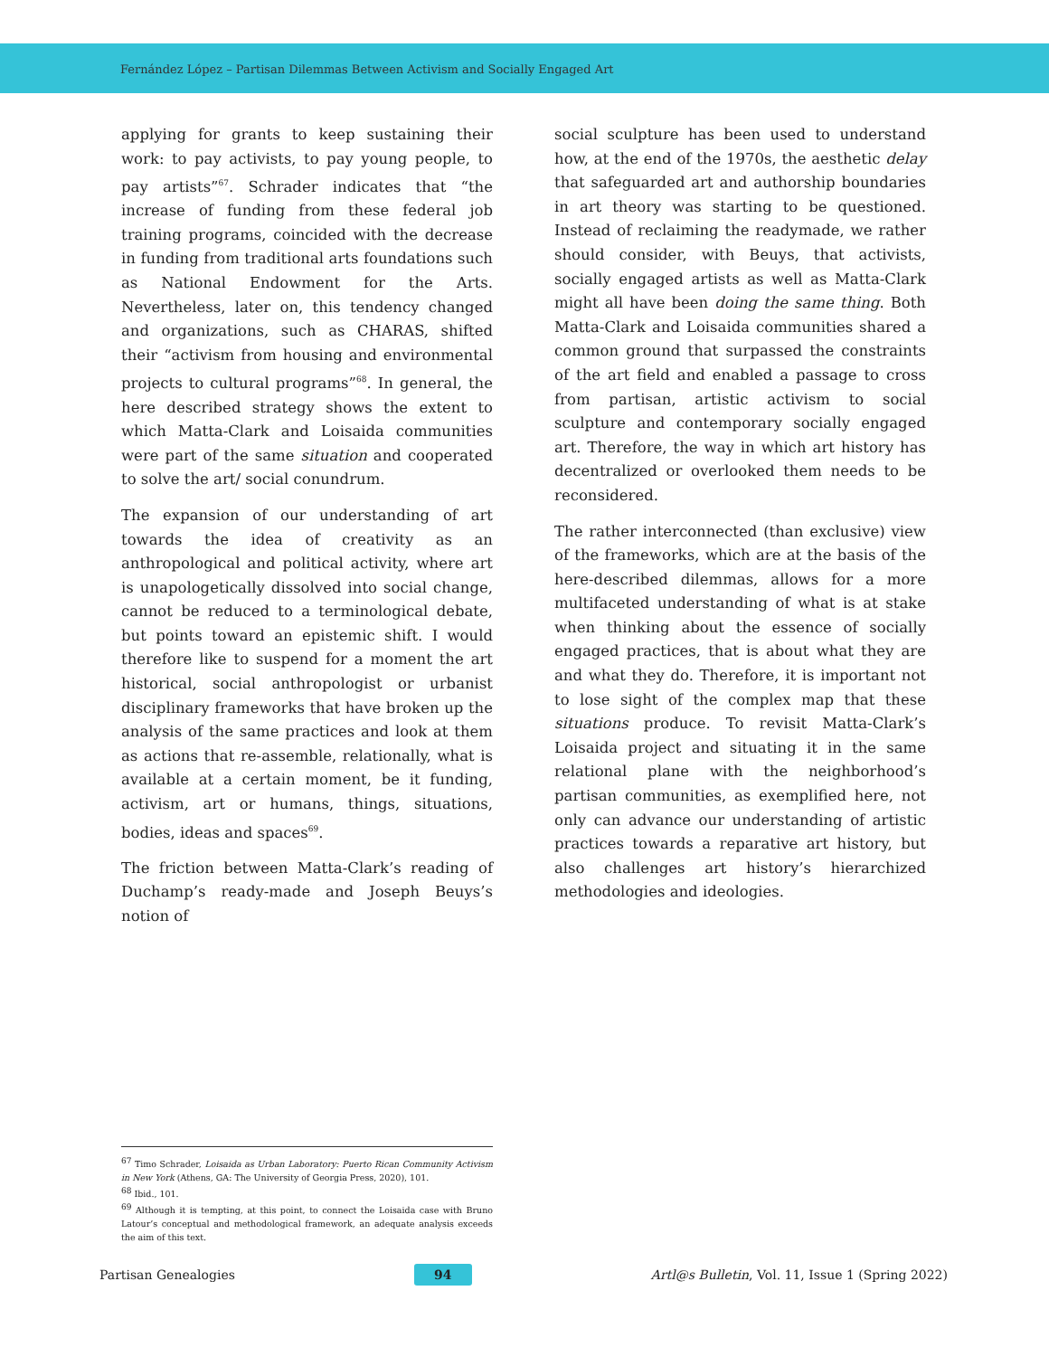Fernández López – Partisan Dilemmas Between Activism and Socially Engaged Art
applying for grants to keep sustaining their work: to pay activists, to pay young people, to pay artists”<sup>67</sup>. Schrader indicates that “the increase of funding from these federal job training programs, coincided with the decrease in funding from traditional arts foundations such as National Endowment for the Arts. Nevertheless, later on, this tendency changed and organizations, such as CHARAS, shifted their “activism from housing and environmental projects to cultural programs”<sup>68</sup>. In general, the here described strategy shows the extent to which Matta-Clark and Loisaida communities were part of the same situation and cooperated to solve the art/ social conundrum.
The expansion of our understanding of art towards the idea of creativity as an anthropological and political activity, where art is unapologetically dissolved into social change, cannot be reduced to a terminological debate, but points toward an epistemic shift. I would therefore like to suspend for a moment the art historical, social anthropologist or urbanist disciplinary frameworks that have broken up the analysis of the same practices and look at them as actions that re-assemble, relationally, what is available at a certain moment, be it funding, activism, art or humans, things, situations, bodies, ideas and spaces<sup>69</sup>.
The friction between Matta-Clark’s reading of Duchamp’s ready-made and Joseph Beuys’s notion of
social sculpture has been used to understand how, at the end of the 1970s, the aesthetic delay that safeguarded art and authorship boundaries in art theory was starting to be questioned. Instead of reclaiming the readymade, we rather should consider, with Beuys, that activists, socially engaged artists as well as Matta-Clark might all have been doing the same thing. Both Matta-Clark and Loisaida communities shared a common ground that surpassed the constraints of the art field and enabled a passage to cross from partisan, artistic activism to social sculpture and contemporary socially engaged art. Therefore, the way in which art history has decentralized or overlooked them needs to be reconsidered.
The rather interconnected (than exclusive) view of the frameworks, which are at the basis of the here-described dilemmas, allows for a more multifaceted understanding of what is at stake when thinking about the essence of socially engaged practices, that is about what they are and what they do. Therefore, it is important not to lose sight of the complex map that these situations produce. To revisit Matta-Clark’s Loisaida project and situating it in the same relational plane with the neighborhood’s partisan communities, as exemplified here, not only can advance our understanding of artistic practices towards a reparative art history, but also challenges art history’s hierarchized methodologies and ideologies.
<sup>67</sup> Timo Schrader, Loisaida as Urban Laboratory: Puerto Rican Community Activism in New York (Athens, GA: The University of Georgia Press, 2020), 101.
<sup>68</sup> Ibid., 101.
<sup>69</sup> Although it is tempting, at this point, to connect the Loisaida case with Bruno Latour’s conceptual and methodological framework, an adequate analysis exceeds the aim of this text.
Partisan Genealogies 94 Artl@s Bulletin, Vol. 11, Issue 1 (Spring 2022)